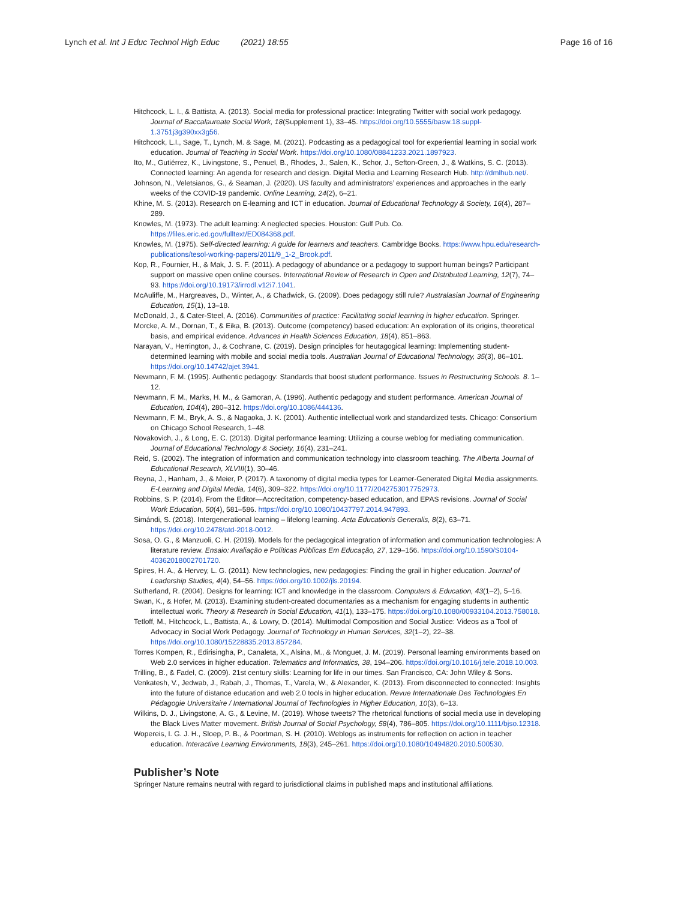Lynch et al. Int J Educ Technol High Educ (2021) 18:55 Page 16 of 16
Hitchcock, L. I., & Battista, A. (2013). Social media for professional practice: Integrating Twitter with social work pedagogy. Journal of Baccalaureate Social Work, 18(Supplement 1), 33–45. https://doi.org/10.5555/basw.18.suppl-1.3751j3g390xx3g56.
Hitchcock, L.I., Sage, T., Lynch, M. & Sage, M. (2021). Podcasting as a pedagogical tool for experiential learning in social work education. Journal of Teaching in Social Work. https://doi.org/10.1080/08841233.2021.1897923.
Ito, M., Gutiérrez, K., Livingstone, S., Penuel, B., Rhodes, J., Salen, K., Schor, J., Sefton-Green, J., & Watkins, S. C. (2013). Connected learning: An agenda for research and design. Digital Media and Learning Research Hub. http://dmlhub.net/.
Johnson, N., Veletsianos, G., & Seaman, J. (2020). US faculty and administrators’ experiences and approaches in the early weeks of the COVID-19 pandemic. Online Learning, 24(2), 6–21.
Khine, M. S. (2013). Research on E-learning and ICT in education. Journal of Educational Technology & Society, 16(4), 287–289.
Knowles, M. (1973). The adult learning: A neglected species. Houston: Gulf Pub. Co. https://files.eric.ed.gov/fulltext/ED084368.pdf.
Knowles, M. (1975). Self-directed learning: A guide for learners and teachers. Cambridge Books. https://www.hpu.edu/research-publications/tesol-working-papers/2011/9_1-2_Brook.pdf.
Kop, R., Fournier, H., & Mak, J. S. F. (2011). A pedagogy of abundance or a pedagogy to support human beings? Participant support on massive open online courses. International Review of Research in Open and Distributed Learning, 12(7), 74–93. https://doi.org/10.19173/irrodl.v12i7.1041.
McAuliffe, M., Hargreaves, D., Winter, A., & Chadwick, G. (2009). Does pedagogy still rule? Australasian Journal of Engineering Education, 15(1), 13–18.
McDonald, J., & Cater-Steel, A. (2016). Communities of practice: Facilitating social learning in higher education. Springer.
Morcke, A. M., Dornan, T., & Eika, B. (2013). Outcome (competency) based education: An exploration of its origins, theoretical basis, and empirical evidence. Advances in Health Sciences Education, 18(4), 851–863.
Narayan, V., Herrington, J., & Cochrane, C. (2019). Design principles for heutagogical learning: Implementing student-determined learning with mobile and social media tools. Australian Journal of Educational Technology, 35(3), 86–101. https://doi.org/10.14742/ajet.3941.
Newmann, F. M. (1995). Authentic pedagogy: Standards that boost student performance. Issues in Restructuring Schools. 8. 1–12.
Newmann, F. M., Marks, H. M., & Gamoran, A. (1996). Authentic pedagogy and student performance. American Journal of Education, 104(4), 280–312. https://doi.org/10.1086/444136.
Newmann, F. M., Bryk, A. S., & Nagaoka, J. K. (2001). Authentic intellectual work and standardized tests. Chicago: Consortium on Chicago School Research, 1–48.
Novakovich, J., & Long, E. C. (2013). Digital performance learning: Utilizing a course weblog for mediating communication. Journal of Educational Technology & Society, 16(4), 231–241.
Reid, S. (2002). The integration of information and communication technology into classroom teaching. The Alberta Journal of Educational Research, XLVIII(1), 30–46.
Reyna, J., Hanham, J., & Meier, P. (2017). A taxonomy of digital media types for Learner-Generated Digital Media assignments. E-Learning and Digital Media, 14(6), 309–322. https://doi.org/10.1177/2042753017752973.
Robbins, S. P. (2014). From the Editor—Accreditation, competency-based education, and EPAS revisions. Journal of Social Work Education, 50(4), 581–586. https://doi.org/10.1080/10437797.2014.947893.
Simándi, S. (2018). Intergenerational learning – lifelong learning. Acta Educationis Generalis, 8(2), 63–71. https://doi.org/10.2478/atd-2018-0012.
Sosa, O. G., & Manzuoli, C. H. (2019). Models for the pedagogical integration of information and communication technologies: A literature review. Ensaio: Avaliação e Políticas Públicas Em Educação, 27, 129–156. https://doi.org/10.1590/S0104-40362018002701720.
Spires, H. A., & Hervey, L. G. (2011). New technologies, new pedagogies: Finding the grail in higher education. Journal of Leadership Studies, 4(4), 54–56. https://doi.org/10.1002/jls.20194.
Sutherland, R. (2004). Designs for learning: ICT and knowledge in the classroom. Computers & Education, 43(1–2), 5–16.
Swan, K., & Hofer, M. (2013). Examining student-created documentaries as a mechanism for engaging students in authentic intellectual work. Theory & Research in Social Education, 41(1), 133–175. https://doi.org/10.1080/00933104.2013.758018.
Tetloff, M., Hitchcock, L., Battista, A., & Lowry, D. (2014). Multimodal Composition and Social Justice: Videos as a Tool of Advocacy in Social Work Pedagogy. Journal of Technology in Human Services, 32(1–2), 22–38. https://doi.org/10.1080/15228835.2013.857284.
Torres Kompen, R., Edirisingha, P., Canaleta, X., Alsina, M., & Monguet, J. M. (2019). Personal learning environments based on Web 2.0 services in higher education. Telematics and Informatics, 38, 194–206. https://doi.org/10.1016/j.tele.2018.10.003.
Trilling, B., & Fadel, C. (2009). 21st century skills: Learning for life in our times. San Francisco, CA: John Wiley & Sons.
Venkatesh, V., Jedwab, J., Rabah, J., Thomas, T., Varela, W., & Alexander, K. (2013). From disconnected to connected: Insights into the future of distance education and web 2.0 tools in higher education. Revue Internationale Des Technologies En Pédagogie Universitaire / International Journal of Technologies in Higher Education, 10(3), 6–13.
Wilkins, D. J., Livingstone, A. G., & Levine, M. (2019). Whose tweets? The rhetorical functions of social media use in developing the Black Lives Matter movement. British Journal of Social Psychology, 58(4), 786–805. https://doi.org/10.1111/bjso.12318.
Wopereis, I. G. J. H., Sloep, P. B., & Poortman, S. H. (2010). Weblogs as instruments for reflection on action in teacher education. Interactive Learning Environments, 18(3), 245–261. https://doi.org/10.1080/10494820.2010.500530.
Publisher’s Note
Springer Nature remains neutral with regard to jurisdictional claims in published maps and institutional affiliations.